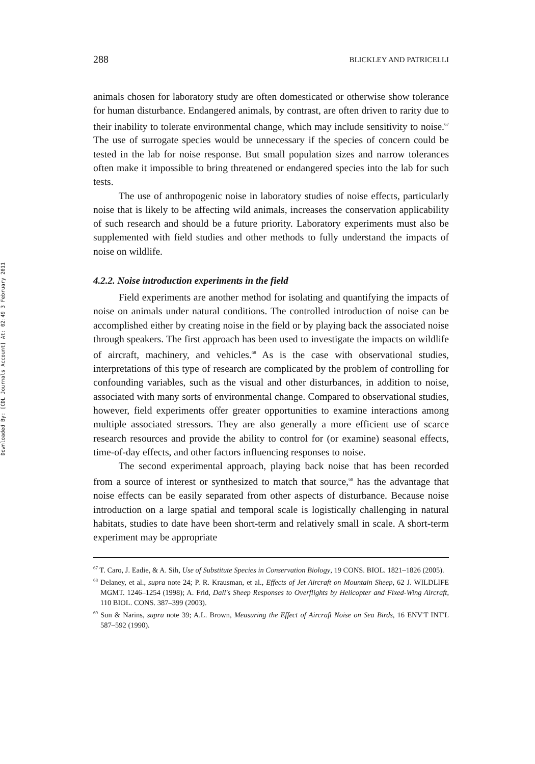Downloaded By: [CDL Journals Account] At: 02:49 3 February 2011
288 BLICKLEY AND PATRICELLI
animals chosen for laboratory study are often domesticated or otherwise show tolerance for human disturbance. Endangered animals, by contrast, are often driven to rarity due to their inability to tolerate environmental change, which may include sensitivity to noise.<sup>67</sup> The use of surrogate species would be unnecessary if the species of concern could be tested in the lab for noise response. But small population sizes and narrow tolerances often make it impossible to bring threatened or endangered species into the lab for such tests.
The use of anthropogenic noise in laboratory studies of noise effects, particularly noise that is likely to be affecting wild animals, increases the conservation applicability of such research and should be a future priority. Laboratory experiments must also be supplemented with field studies and other methods to fully understand the impacts of noise on wildlife.
4.2.2. Noise introduction experiments in the field
Field experiments are another method for isolating and quantifying the impacts of noise on animals under natural conditions. The controlled introduction of noise can be accomplished either by creating noise in the field or by playing back the associated noise through speakers. The first approach has been used to investigate the impacts on wildlife of aircraft, machinery, and vehicles.<sup>68</sup> As is the case with observational studies, interpretations of this type of research are complicated by the problem of controlling for confounding variables, such as the visual and other disturbances, in addition to noise, associated with many sorts of environmental change. Compared to observational studies, however, field experiments offer greater opportunities to examine interactions among multiple associated stressors. They are also generally a more efficient use of scarce research resources and provide the ability to control for (or examine) seasonal effects, time-of-day effects, and other factors influencing responses to noise.
The second experimental approach, playing back noise that has been recorded from a source of interest or synthesized to match that source,<sup>69</sup> has the advantage that noise effects can be easily separated from other aspects of disturbance. Because noise introduction on a large spatial and temporal scale is logistically challenging in natural habitats, studies to date have been short-term and relatively small in scale. A short-term experiment may be appropriate
<sup>67</sup> T. Caro, J. Eadie, & A. Sih, Use of Substitute Species in Conservation Biology, 19 CONS. BIOL. 1821–1826 (2005).
<sup>68</sup> Delaney, et al., supra note 24; P. R. Krausman, et al., Effects of Jet Aircraft on Mountain Sheep, 62 J. WILDLIFE MGMT. 1246–1254 (1998); A. Frid, Dall's Sheep Responses to Overflights by Helicopter and Fixed-Wing Aircraft, 110 BIOL. CONS. 387–399 (2003).
<sup>69</sup> Sun & Narins, supra note 39; A.L. Brown, Measuring the Effect of Aircraft Noise on Sea Birds, 16 ENV'T INT'L 587–592 (1990).